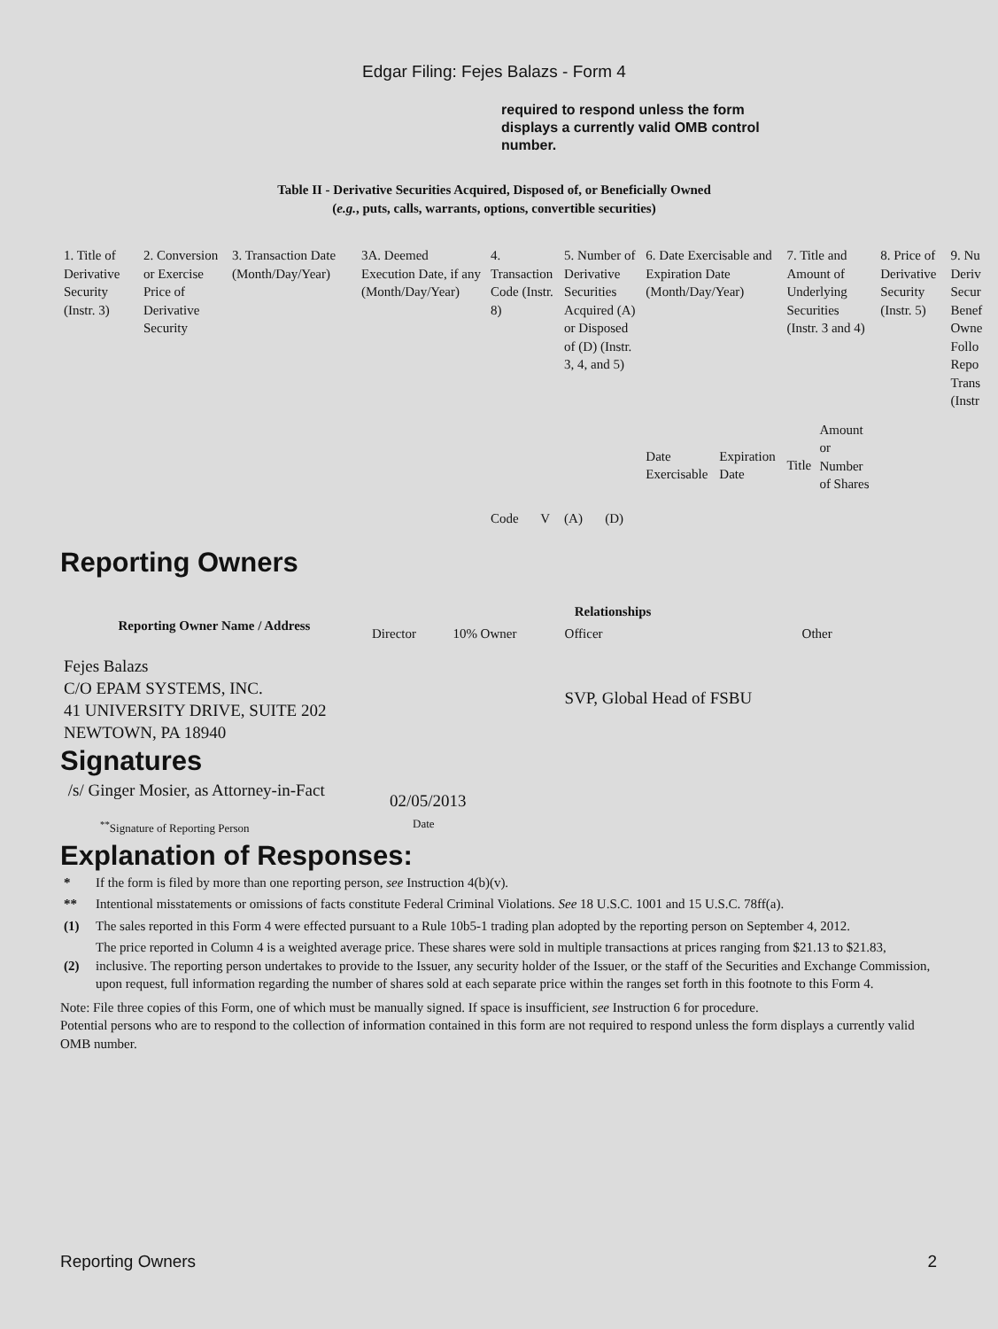Edgar Filing: Fejes Balazs - Form 4
required to respond unless the form displays a currently valid OMB control number.
Table II - Derivative Securities Acquired, Disposed of, or Beneficially Owned
(e.g., puts, calls, warrants, options, convertible securities)
| 1. Title of Derivative Security (Instr. 3) | 2. Conversion or Exercise Price of Derivative Security | 3. Transaction Date (Month/Day/Year) | 3A. Deemed Execution Date, if any (Month/Day/Year) | 4. Transaction Code (Instr. 8) | | 5. Number of Derivative Securities Acquired (A) or Disposed of (D) (Instr. 3, 4, and 5) | | 6. Date Exercisable and Expiration Date (Month/Day/Year) | | 7. Title and Amount of Underlying Securities (Instr. 3 and 4) | | 8. Price of Derivative Security (Instr. 5) | 9. Nu Deriv Secur Benef Owne Follo Repo Trans (Instr |
| | | | | Code | V | (A) | (D) | Date Exercisable | Expiration Date | Title | Amount or Number of Shares | | |
Reporting Owners
| Reporting Owner Name / Address | Relationships | | | |
| --- | --- | --- | --- | --- |
| | Director | 10% Owner | Officer | Other |
| Fejes Balazs C/O EPAM SYSTEMS, INC. 41 UNIVERSITY DRIVE, SUITE 202 NEWTOWN, PA 18940 | | | SVP, Global Head of FSBU | |
Signatures
| /s/ Ginger Mosier, as Attorney-in-Fact | 02/05/2013 |
| <sup>**</sup> Signature of Reporting Person | Date |
Explanation of Responses:
| * | If the form is filed by more than one reporting person, see Instruction 4(b)(v). |
| ** | Intentional misstatements or omissions of facts constitute Federal Criminal Violations. See 18 U.S.C. 1001 and 15 U.S.C. 78ff(a). |
| (1) | The sales reported in this Form 4 were effected pursuant to a Rule 10b5-1 trading plan adopted by the reporting person on September 4, 2012. |
| (2) | The price reported in Column 4 is a weighted average price. These shares were sold in multiple transactions at prices ranging from $21.13 to $21.83, inclusive. The reporting person undertakes to provide to the Issuer, any security holder of the Issuer, or the staff of the Securities and Exchange Commission, upon request, full information regarding the number of shares sold at each separate price within the ranges set forth in this footnote to this Form 4. |
Note: File three copies of this Form, one of which must be manually signed. If space is insufficient, see Instruction 6 for procedure.
Potential persons who are to respond to the collection of information contained in this form are not required to respond unless the form displays a currently valid OMB number.
Reporting Owners 2